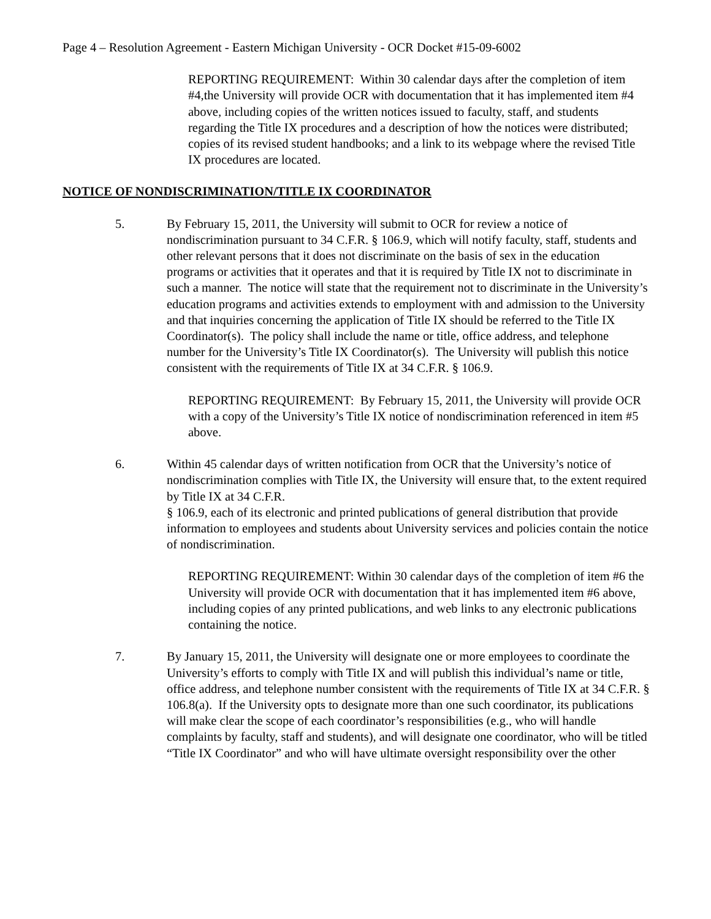Page 4 – Resolution Agreement - Eastern Michigan University - OCR Docket #15-09-6002
REPORTING REQUIREMENT: Within 30 calendar days after the completion of item #4,the University will provide OCR with documentation that it has implemented item #4 above, including copies of the written notices issued to faculty, staff, and students regarding the Title IX procedures and a description of how the notices were distributed; copies of its revised student handbooks; and a link to its webpage where the revised Title IX procedures are located.
NOTICE OF NONDISCRIMINATION/TITLE IX COORDINATOR
5. By February 15, 2011, the University will submit to OCR for review a notice of nondiscrimination pursuant to 34 C.F.R. § 106.9, which will notify faculty, staff, students and other relevant persons that it does not discriminate on the basis of sex in the education programs or activities that it operates and that it is required by Title IX not to discriminate in such a manner. The notice will state that the requirement not to discriminate in the University’s education programs and activities extends to employment with and admission to the University and that inquiries concerning the application of Title IX should be referred to the Title IX Coordinator(s). The policy shall include the name or title, office address, and telephone number for the University’s Title IX Coordinator(s). The University will publish this notice consistent with the requirements of Title IX at 34 C.F.R. § 106.9.
REPORTING REQUIREMENT: By February 15, 2011, the University will provide OCR with a copy of the University’s Title IX notice of nondiscrimination referenced in item #5 above.
6. Within 45 calendar days of written notification from OCR that the University’s notice of nondiscrimination complies with Title IX, the University will ensure that, to the extent required by Title IX at 34 C.F.R.
§ 106.9, each of its electronic and printed publications of general distribution that provide information to employees and students about University services and policies contain the notice of nondiscrimination.
REPORTING REQUIREMENT: Within 30 calendar days of the completion of item #6 the University will provide OCR with documentation that it has implemented item #6 above, including copies of any printed publications, and web links to any electronic publications containing the notice.
7. By January 15, 2011, the University will designate one or more employees to coordinate the University’s efforts to comply with Title IX and will publish this individual’s name or title, office address, and telephone number consistent with the requirements of Title IX at 34 C.F.R. § 106.8(a). If the University opts to designate more than one such coordinator, its publications will make clear the scope of each coordinator’s responsibilities (e.g., who will handle complaints by faculty, staff and students), and will designate one coordinator, who will be titled “Title IX Coordinator” and who will have ultimate oversight responsibility over the other